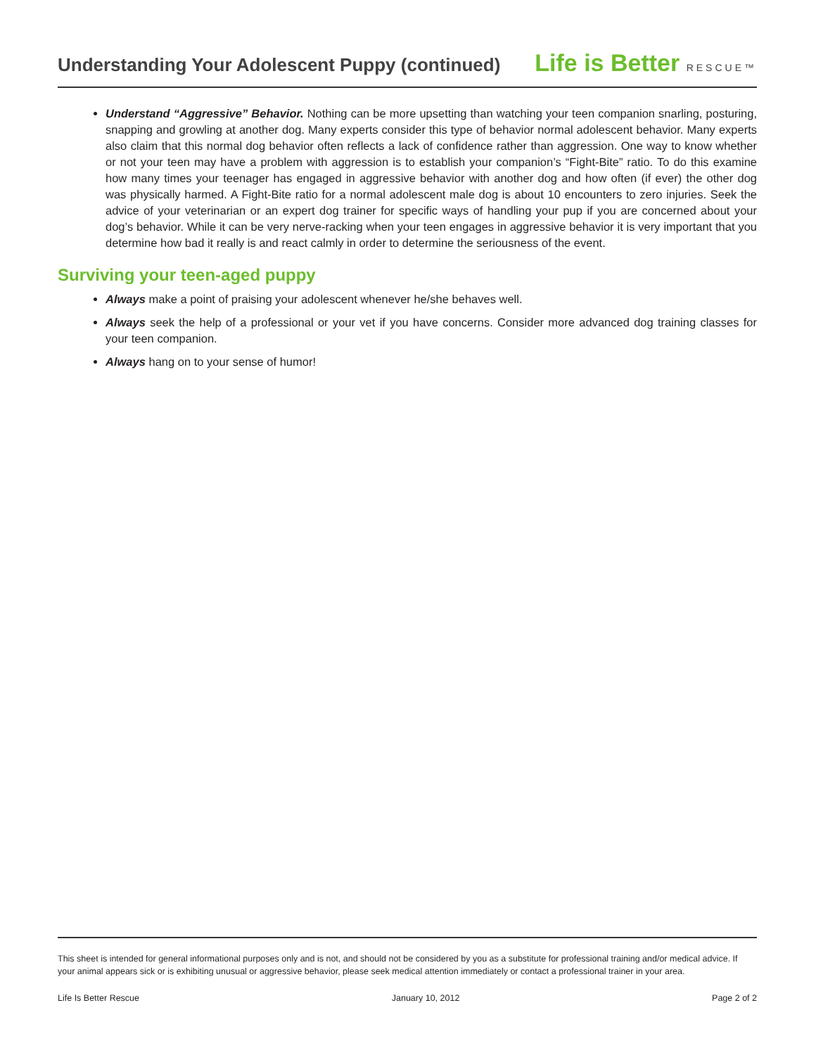Understanding Your Adolescent Puppy (continued)
Life is Better RESCUE™
Understand “Aggressive” Behavior. Nothing can be more upsetting than watching your teen companion snarling, posturing, snapping and growling at another dog. Many experts consider this type of behavior normal adolescent behavior. Many experts also claim that this normal dog behavior often reflects a lack of confidence rather than aggression. One way to know whether or not your teen may have a problem with aggression is to establish your companion’s “Fight-Bite” ratio. To do this examine how many times your teenager has engaged in aggressive behavior with another dog and how often (if ever) the other dog was physically harmed. A Fight-Bite ratio for a normal adolescent male dog is about 10 encounters to zero injuries. Seek the advice of your veterinarian or an expert dog trainer for specific ways of handling your pup if you are concerned about your dog’s behavior. While it can be very nerve-racking when your teen engages in aggressive behavior it is very important that you determine how bad it really is and react calmly in order to determine the seriousness of the event.
Surviving your teen-aged puppy
Always make a point of praising your adolescent whenever he/she behaves well.
Always seek the help of a professional or your vet if you have concerns. Consider more advanced dog training classes for your teen companion.
Always hang on to your sense of humor!
This sheet is intended for general informational purposes only and is not, and should not be considered by you as a substitute for professional training and/or medical advice. If your animal appears sick or is exhibiting unusual or aggressive behavior, please seek medical attention immediately or contact a professional trainer in your area.
Life Is Better Rescue January 10, 2012 Page 2 of 2